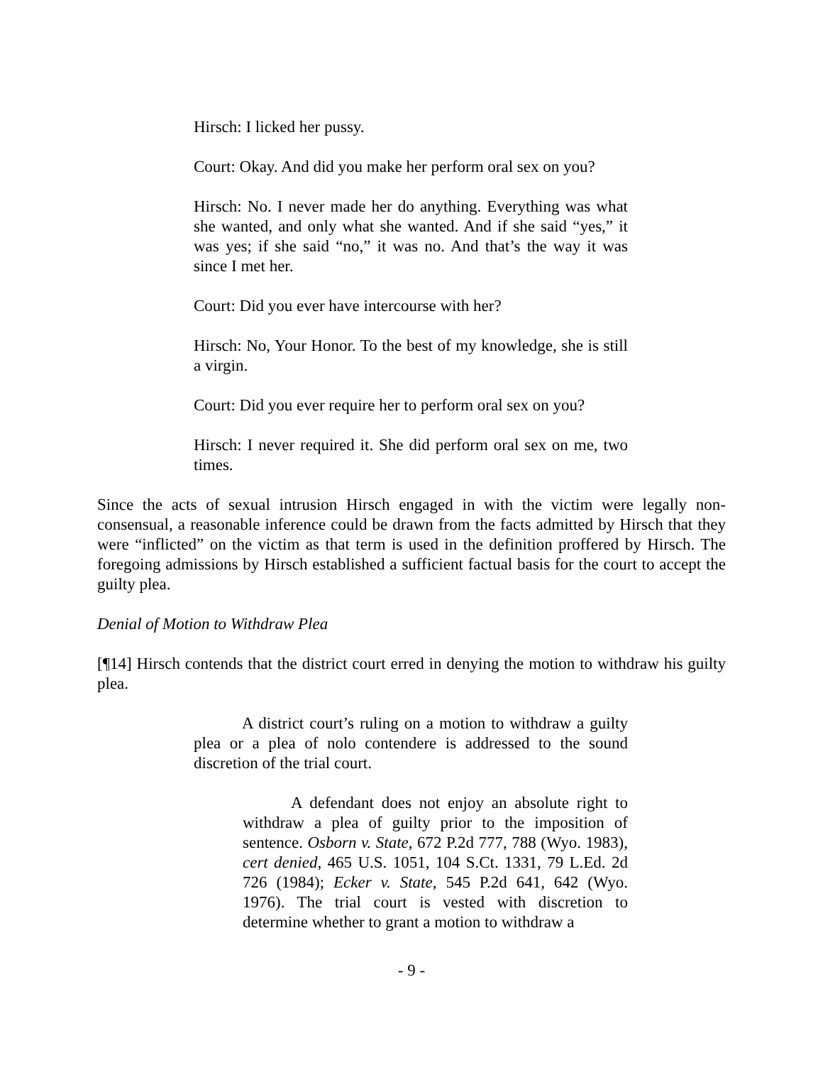Hirsch: I licked her pussy.
Court: Okay. And did you make her perform oral sex on you?
Hirsch: No. I never made her do anything. Everything was what she wanted, and only what she wanted. And if she said “yes,” it was yes; if she said “no,” it was no. And that’s the way it was since I met her.
Court: Did you ever have intercourse with her?
Hirsch: No, Your Honor. To the best of my knowledge, she is still a virgin.
Court: Did you ever require her to perform oral sex on you?
Hirsch: I never required it. She did perform oral sex on me, two times.
Since the acts of sexual intrusion Hirsch engaged in with the victim were legally non-consensual, a reasonable inference could be drawn from the facts admitted by Hirsch that they were “inflicted” on the victim as that term is used in the definition proffered by Hirsch. The foregoing admissions by Hirsch established a sufficient factual basis for the court to accept the guilty plea.
Denial of Motion to Withdraw Plea
[¶14] Hirsch contends that the district court erred in denying the motion to withdraw his guilty plea.
A district court’s ruling on a motion to withdraw a guilty plea or a plea of nolo contendere is addressed to the sound discretion of the trial court.
A defendant does not enjoy an absolute right to withdraw a plea of guilty prior to the imposition of sentence. Osborn v. State, 672 P.2d 777, 788 (Wyo. 1983), cert denied, 465 U.S. 1051, 104 S.Ct. 1331, 79 L.Ed. 2d 726 (1984); Ecker v. State, 545 P.2d 641, 642 (Wyo. 1976). The trial court is vested with discretion to determine whether to grant a motion to withdraw a
- 9 -